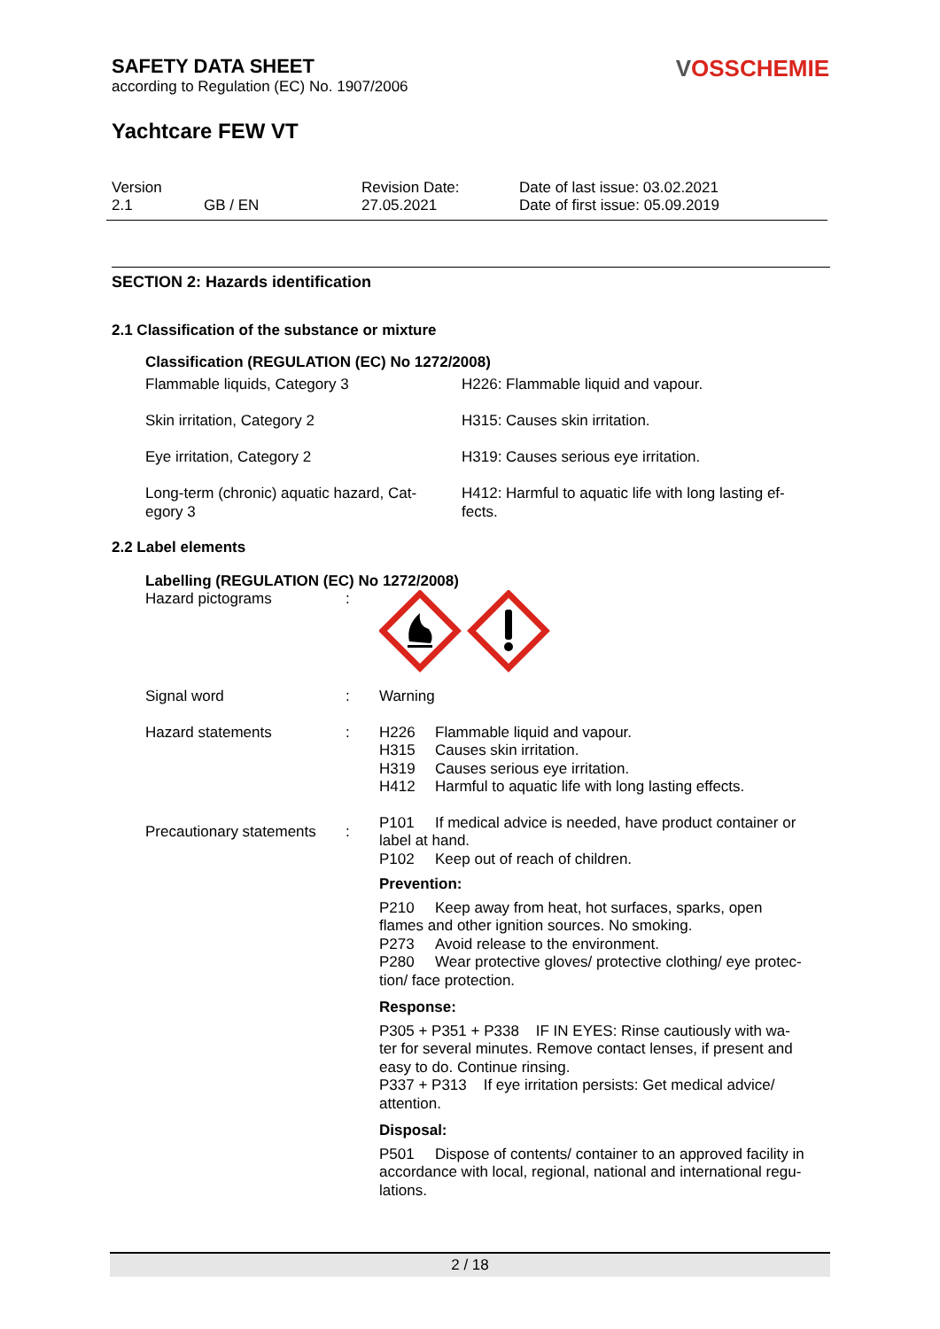VOSSCHEMIE
SAFETY DATA SHEET
according to Regulation (EC) No. 1907/2006
Yachtcare FEW VT
| Version 2.1 | GB / EN | Revision Date: 27.05.2021 | Date of last issue: 03.02.2021 Date of first issue: 05.09.2019 |
SECTION 2: Hazards identification
2.1 Classification of the substance or mixture
Classification (REGULATION (EC) No 1272/2008)
| Flammable liquids, Category 3 | H226: Flammable liquid and vapour. |
| Skin irritation, Category 2 | H315: Causes skin irritation. |
| Eye irritation, Category 2 | H319: Causes serious eye irritation. |
| Long-term (chronic) aquatic hazard, Cat- egory 3 | H412: Harmful to aquatic life with long lasting ef- fects. |
2.2 Label elements
Labelling (REGULATION (EC) No 1272/2008)
| Hazard pictograms | : | |
| Signal word | : | Warning |
| Hazard statements | : | H226 Flammable liquid and vapour. H315 Causes skin irritation. H319 Causes serious eye irritation. H412 Harmful to aquatic life with long lasting effects. |
| Precautionary statements | : | P101 If medical advice is needed, have product container or label at hand. P102 Keep out of reach of children. Prevention: P210 Keep away from heat, hot surfaces, sparks, open flames and other ignition sources. No smoking. P273 Avoid release to the environment. P280 Wear protective gloves/ protective clothing/ eye protec- tion/ face protection. Response: P305 + P351 + P338 IF IN EYES: Rinse cautiously with wa- ter for several minutes. Remove contact lenses, if present and easy to do. Continue rinsing. P337 + P313 If eye irritation persists: Get medical advice/ attention. Disposal: P501 Dispose of contents/ container to an approved facility in accordance with local, regional, national and international regu- lations. |
2 / 18